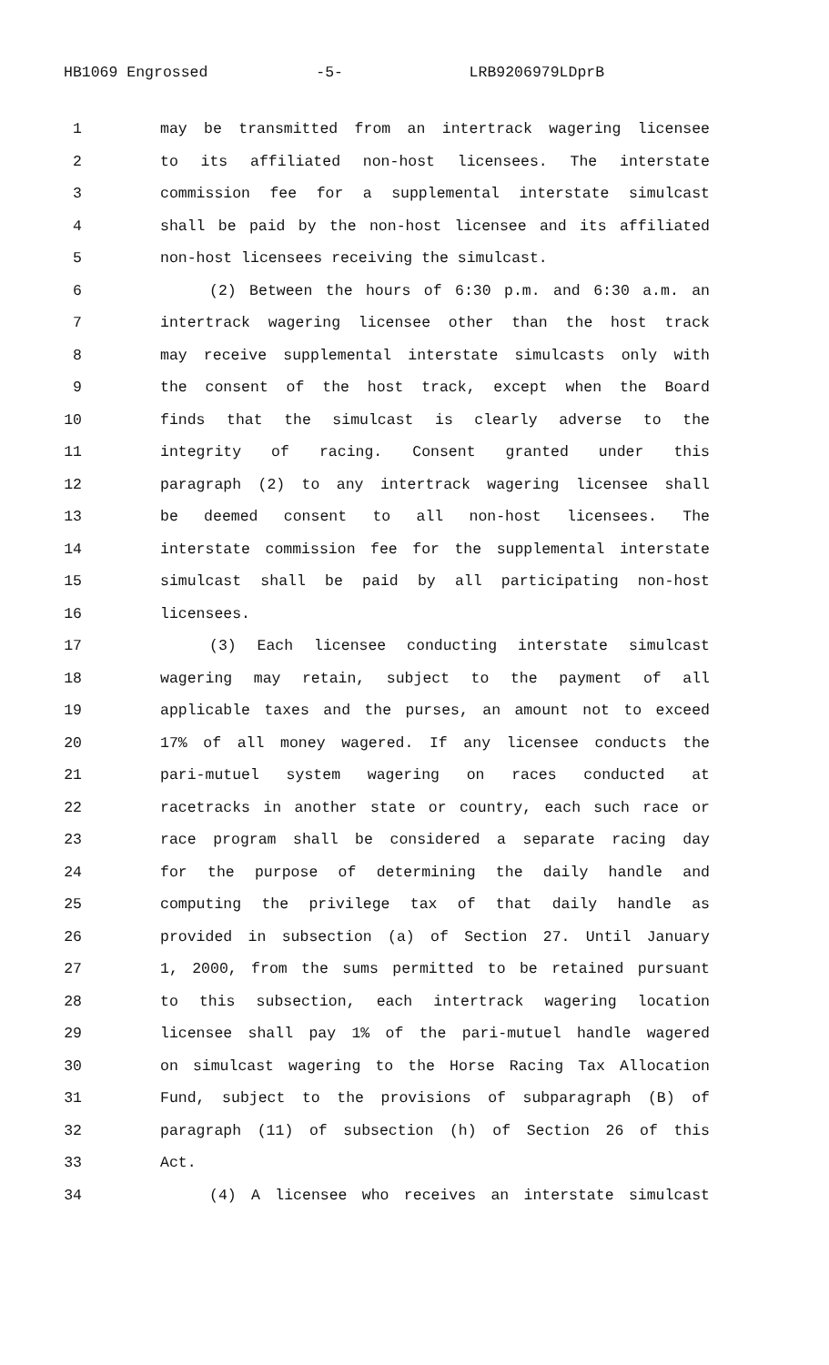HB1069 Engrossed -5- LRB9206979LDprB
1 may be transmitted from an intertrack wagering licensee
2 to its affiliated non-host licensees. The interstate
3 commission fee for a supplemental interstate simulcast
4 shall be paid by the non-host licensee and its affiliated
5 non-host licensees receiving the simulcast.
6 (2) Between the hours of 6:30 p.m. and 6:30 a.m. an
7 intertrack wagering licensee other than the host track
8 may receive supplemental interstate simulcasts only with
9 the consent of the host track, except when the Board
10 finds that the simulcast is clearly adverse to the
11 integrity of racing. Consent granted under this
12 paragraph (2) to any intertrack wagering licensee shall
13 be deemed consent to all non-host licensees. The
14 interstate commission fee for the supplemental interstate
15 simulcast shall be paid by all participating non-host
16 licensees.
17 (3) Each licensee conducting interstate simulcast
18 wagering may retain, subject to the payment of all
19 applicable taxes and the purses, an amount not to exceed
20 17% of all money wagered. If any licensee conducts the
21 pari-mutuel system wagering on races conducted at
22 racetracks in another state or country, each such race or
23 race program shall be considered a separate racing day
24 for the purpose of determining the daily handle and
25 computing the privilege tax of that daily handle as
26 provided in subsection (a) of Section 27. Until January
27 1, 2000, from the sums permitted to be retained pursuant
28 to this subsection, each intertrack wagering location
29 licensee shall pay 1% of the pari-mutuel handle wagered
30 on simulcast wagering to the Horse Racing Tax Allocation
31 Fund, subject to the provisions of subparagraph (B) of
32 paragraph (11) of subsection (h) of Section 26 of this
33 Act.
34 (4) A licensee who receives an interstate simulcast